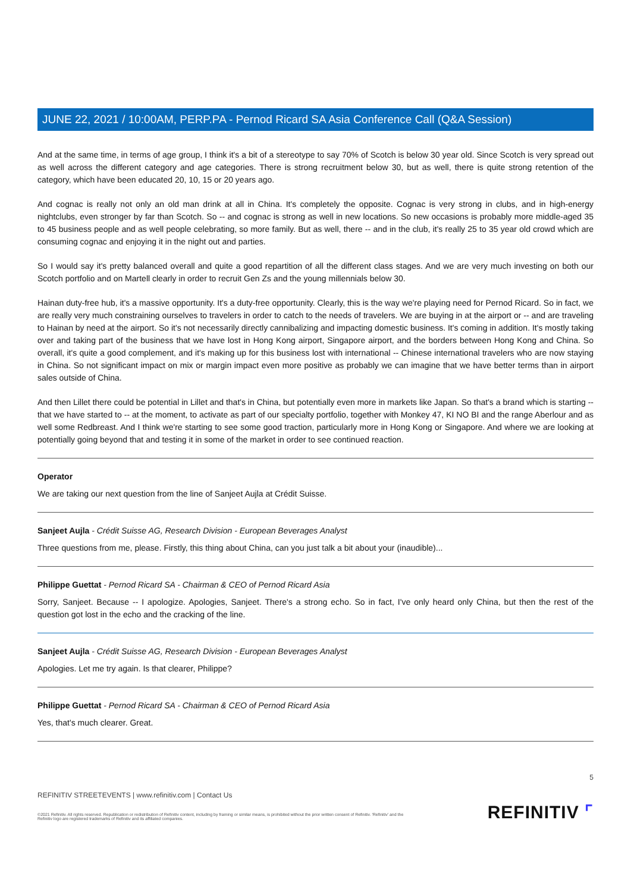JUNE 22, 2021 / 10:00AM, PERP.PA - Pernod Ricard SA Asia Conference Call (Q&A Session)
And at the same time, in terms of age group, I think it's a bit of a stereotype to say 70% of Scotch is below 30 year old. Since Scotch is very spread out as well across the different category and age categories. There is strong recruitment below 30, but as well, there is quite strong retention of the category, which have been educated 20, 10, 15 or 20 years ago.
And cognac is really not only an old man drink at all in China. It's completely the opposite. Cognac is very strong in clubs, and in high-energy nightclubs, even stronger by far than Scotch. So -- and cognac is strong as well in new locations. So new occasions is probably more middle-aged 35 to 45 business people and as well people celebrating, so more family. But as well, there -- and in the club, it's really 25 to 35 year old crowd which are consuming cognac and enjoying it in the night out and parties.
So I would say it's pretty balanced overall and quite a good repartition of all the different class stages. And we are very much investing on both our Scotch portfolio and on Martell clearly in order to recruit Gen Zs and the young millennials below 30.
Hainan duty-free hub, it's a massive opportunity. It's a duty-free opportunity. Clearly, this is the way we're playing need for Pernod Ricard. So in fact, we are really very much constraining ourselves to travelers in order to catch to the needs of travelers. We are buying in at the airport or -- and are traveling to Hainan by need at the airport. So it's not necessarily directly cannibalizing and impacting domestic business. It's coming in addition. It's mostly taking over and taking part of the business that we have lost in Hong Kong airport, Singapore airport, and the borders between Hong Kong and China. So overall, it's quite a good complement, and it's making up for this business lost with international -- Chinese international travelers who are now staying in China. So not significant impact on mix or margin impact even more positive as probably we can imagine that we have better terms than in airport sales outside of China.
And then Lillet there could be potential in Lillet and that's in China, but potentially even more in markets like Japan. So that's a brand which is starting -- that we have started to -- at the moment, to activate as part of our specialty portfolio, together with Monkey 47, KI NO BI and the range Aberlour and as well some Redbreast. And I think we're starting to see some good traction, particularly more in Hong Kong or Singapore. And where we are looking at potentially going beyond that and testing it in some of the market in order to see continued reaction.
Operator
We are taking our next question from the line of Sanjeet Aujla at Crédit Suisse.
Sanjeet Aujla - Crédit Suisse AG, Research Division - European Beverages Analyst
Three questions from me, please. Firstly, this thing about China, can you just talk a bit about your (inaudible)...
Philippe Guettat - Pernod Ricard SA - Chairman & CEO of Pernod Ricard Asia
Sorry, Sanjeet. Because -- I apologize. Apologies, Sanjeet. There's a strong echo. So in fact, I've only heard only China, but then the rest of the question got lost in the echo and the cracking of the line.
Sanjeet Aujla - Crédit Suisse AG, Research Division - European Beverages Analyst
Apologies. Let me try again. Is that clearer, Philippe?
Philippe Guettat - Pernod Ricard SA - Chairman & CEO of Pernod Ricard Asia
Yes, that's much clearer. Great.
5
REFINITIV STREETEVENTS | www.refinitiv.com | Contact Us
©2021 Refinitiv. All rights reserved. Republication or redistribution of Refinitiv content, including by framing or similar means, is prohibited without the prior written consent of Refinitiv. 'Refinitiv' and the Refinitiv logo are registered trademarks of Refinitiv and its affiliated companies.
REFINITIV ⌜